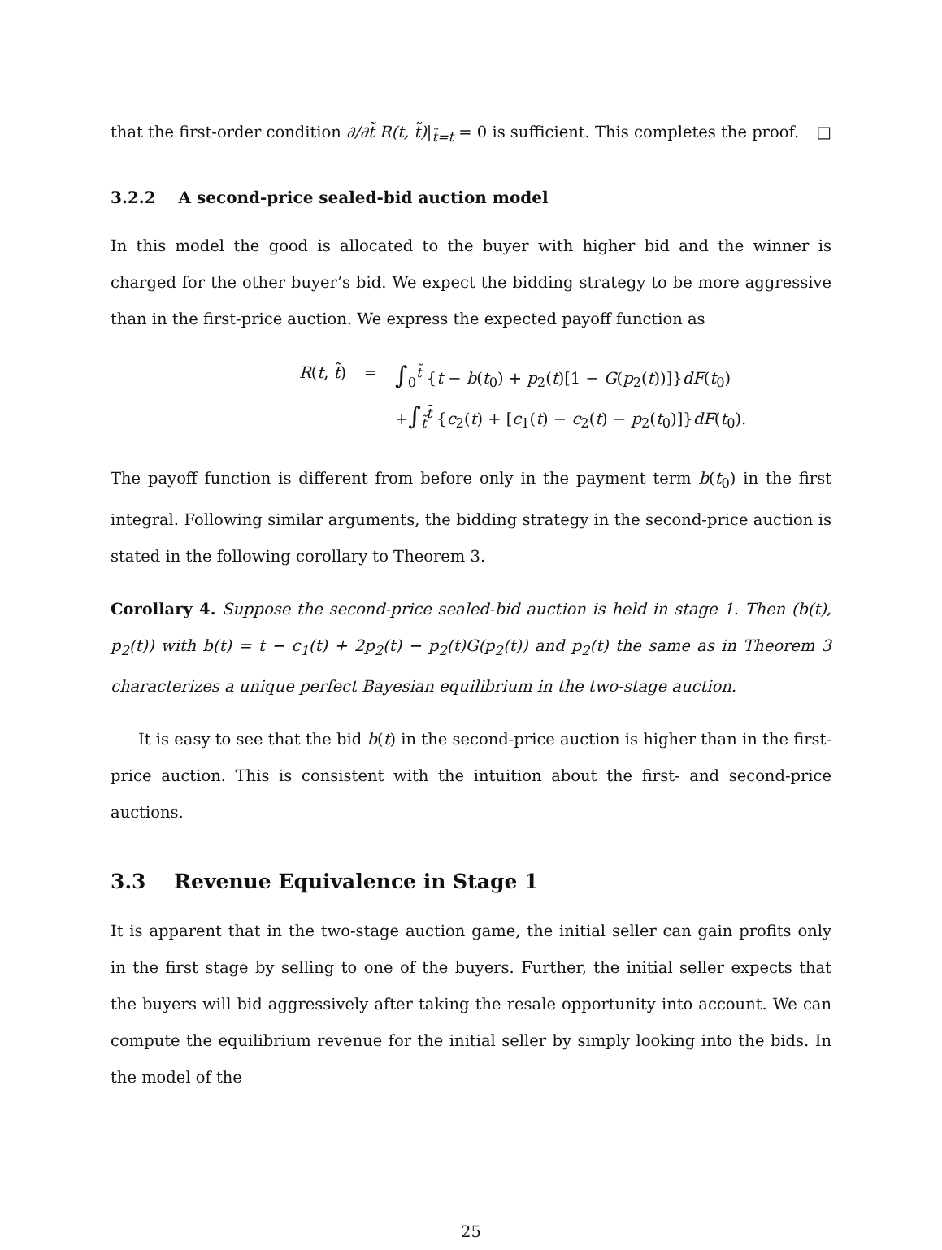that the first-order condition ∂/∂t̃ R(t, t̃)|<sub>t̃=t</sub> = 0 is sufficient. This completes the proof. □
3.2.2 A second-price sealed-bid auction model
In this model the good is allocated to the buyer with higher bid and the winner is charged for the other buyer’s bid. We expect the bidding strategy to be more aggressive than in the first-price auction. We express the expected payoff function as
R(t, t̃) = ∫<sub>0</sub><sup>t̃</sup> {t − b(t<sub>0</sub>) + p<sub>2</sub>(t)[1 − G(p<sub>2</sub>(t))]}dF(t<sub>0</sub>)
+∫<sub>t̃</sub><sup>t̄</sup> {c<sub>2</sub>(t) + [c<sub>1</sub>(t) − c<sub>2</sub>(t) − p<sub>2</sub>(t<sub>0</sub>)]}dF(t<sub>0</sub>).
The payoff function is different from before only in the payment term b(t<sub>0</sub>) in the first integral. Following similar arguments, the bidding strategy in the second-price auction is stated in the following corollary to Theorem 3.
Corollary 4. Suppose the second-price sealed-bid auction is held in stage 1. Then (b(t), p<sub>2</sub>(t)) with b(t) = t − c<sub>1</sub>(t) + 2p<sub>2</sub>(t) − p<sub>2</sub>(t)G(p<sub>2</sub>(t)) and p<sub>2</sub>(t) the same as in Theorem 3 characterizes a unique perfect Bayesian equilibrium in the two-stage auction.
It is easy to see that the bid b(t) in the second-price auction is higher than in the first-price auction. This is consistent with the intuition about the first- and second-price auctions.
3.3 Revenue Equivalence in Stage 1
It is apparent that in the two-stage auction game, the initial seller can gain profits only in the first stage by selling to one of the buyers. Further, the initial seller expects that the buyers will bid aggressively after taking the resale opportunity into account. We can compute the equilibrium revenue for the initial seller by simply looking into the bids. In the model of the
25